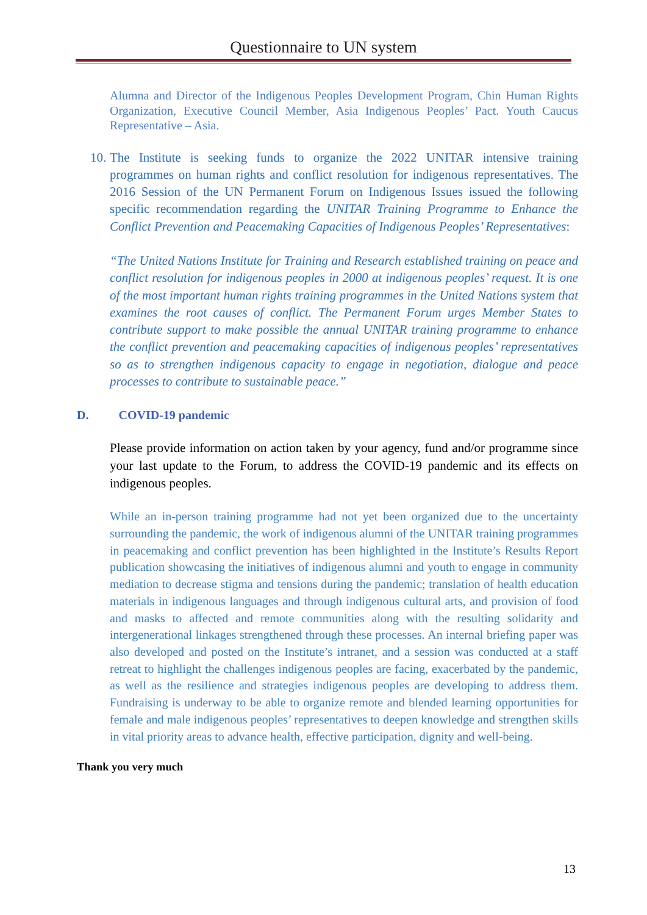Questionnaire to UN system
Alumna and Director of the Indigenous Peoples Development Program, Chin Human Rights Organization, Executive Council Member, Asia Indigenous Peoples’ Pact. Youth Caucus Representative – Asia.
10.
The Institute is seeking funds to organize the 2022 UNITAR intensive training programmes on human rights and conflict resolution for indigenous representatives. The 2016 Session of the UN Permanent Forum on Indigenous Issues issued the following specific recommendation regarding the UNITAR Training Programme to Enhance the Conflict Prevention and Peacemaking Capacities of Indigenous Peoples’ Representatives:
“The United Nations Institute for Training and Research established training on peace and conflict resolution for indigenous peoples in 2000 at indigenous peoples’ request. It is one of the most important human rights training programmes in the United Nations system that examines the root causes of conflict. The Permanent Forum urges Member States to contribute support to make possible the annual UNITAR training programme to enhance the conflict prevention and peacemaking capacities of indigenous peoples’ representatives so as to strengthen indigenous capacity to engage in negotiation, dialogue and peace processes to contribute to sustainable peace.”
D. COVID-19 pandemic
Please provide information on action taken by your agency, fund and/or programme since your last update to the Forum, to address the COVID-19 pandemic and its effects on indigenous peoples.
While an in-person training programme had not yet been organized due to the uncertainty surrounding the pandemic, the work of indigenous alumni of the UNITAR training programmes in peacemaking and conflict prevention has been highlighted in the Institute’s Results Report publication showcasing the initiatives of indigenous alumni and youth to engage in community mediation to decrease stigma and tensions during the pandemic; translation of health education materials in indigenous languages and through indigenous cultural arts, and provision of food and masks to affected and remote communities along with the resulting solidarity and intergenerational linkages strengthened through these processes. An internal briefing paper was also developed and posted on the Institute’s intranet, and a session was conducted at a staff retreat to highlight the challenges indigenous peoples are facing, exacerbated by the pandemic, as well as the resilience and strategies indigenous peoples are developing to address them. Fundraising is underway to be able to organize remote and blended learning opportunities for female and male indigenous peoples’ representatives to deepen knowledge and strengthen skills in vital priority areas to advance health, effective participation, dignity and well-being.
Thank you very much
13